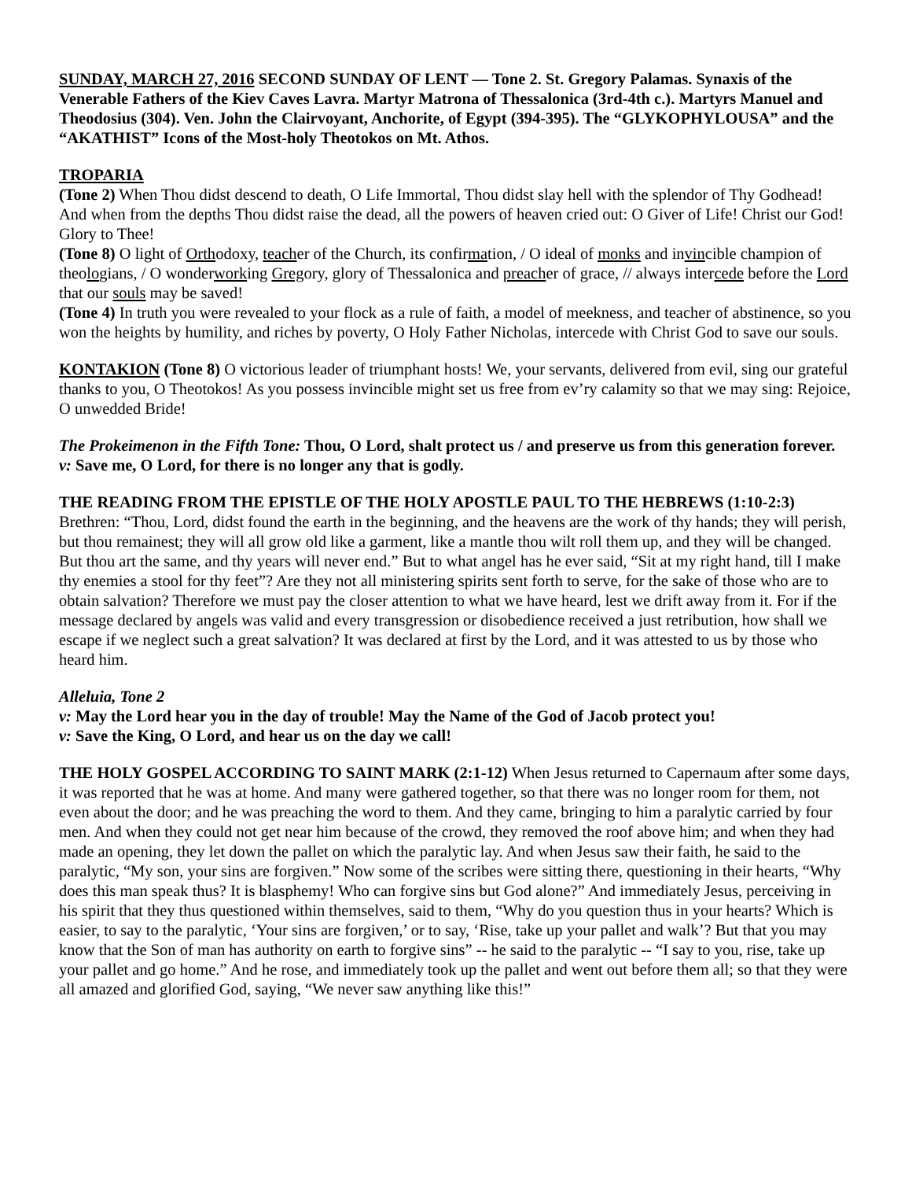SUNDAY, MARCH 27, 2016 SECOND SUNDAY OF LENT — Tone 2. St. Gregory Palamas. Synaxis of the Venerable Fathers of the Kiev Caves Lavra. Martyr Matrona of Thessalonica (3rd-4th c.). Martyrs Manuel and Theodosius (304). Ven. John the Clairvoyant, Anchorite, of Egypt (394-395). The “GLYKOPHYLOUSA” and the “AKATHIST” Icons of the Most-holy Theotokos on Mt. Athos.
TROPARIA
(Tone 2) When Thou didst descend to death, O Life Immortal, Thou didst slay hell with the splendor of Thy Godhead! And when from the depths Thou didst raise the dead, all the powers of heaven cried out: O Giver of Life! Christ our God! Glory to Thee!
(Tone 8) O light of Orthodoxy, teacher of the Church, its confirmation, / O ideal of monks and invincible champion of theologians, / O wonderworking Gregory, glory of Thessalonica and preacher of grace, // always intercede before the Lord that our souls may be saved!
(Tone 4) In truth you were revealed to your flock as a rule of faith, a model of meekness, and teacher of abstinence, so you won the heights by humility, and riches by poverty, O Holy Father Nicholas, intercede with Christ God to save our souls.
KONTAKION (Tone 8) O victorious leader of triumphant hosts! We, your servants, delivered from evil, sing our grateful thanks to you, O Theotokos! As you possess invincible might set us free from ev’ry calamity so that we may sing: Rejoice, O unwedded Bride!
The Prokeimenon in the Fifth Tone: Thou, O Lord, shalt protect us / and preserve us from this generation forever.
v: Save me, O Lord, for there is no longer any that is godly.
THE READING FROM THE EPISTLE OF THE HOLY APOSTLE PAUL TO THE HEBREWS (1:10-2:3) Brethren: “Thou, Lord, didst found the earth in the beginning, and the heavens are the work of thy hands; they will perish, but thou remainest; they will all grow old like a garment, like a mantle thou wilt roll them up, and they will be changed. But thou art the same, and thy years will never end.” But to what angel has he ever said, “Sit at my right hand, till I make thy enemies a stool for thy feet”? Are they not all ministering spirits sent forth to serve, for the sake of those who are to obtain salvation? Therefore we must pay the closer attention to what we have heard, lest we drift away from it. For if the message declared by angels was valid and every transgression or disobedience received a just retribution, how shall we escape if we neglect such a great salvation? It was declared at first by the Lord, and it was attested to us by those who heard him.
Alleluia, Tone 2
v: May the Lord hear you in the day of trouble! May the Name of the God of Jacob protect you!
v: Save the King, O Lord, and hear us on the day we call!
THE HOLY GOSPEL ACCORDING TO SAINT MARK (2:1-12) When Jesus returned to Capernaum after some days, it was reported that he was at home. And many were gathered together, so that there was no longer room for them, not even about the door; and he was preaching the word to them. And they came, bringing to him a paralytic carried by four men. And when they could not get near him because of the crowd, they removed the roof above him; and when they had made an opening, they let down the pallet on which the paralytic lay. And when Jesus saw their faith, he said to the paralytic, “My son, your sins are forgiven.” Now some of the scribes were sitting there, questioning in their hearts, “Why does this man speak thus? It is blasphemy! Who can forgive sins but God alone?” And immediately Jesus, perceiving in his spirit that they thus questioned within themselves, said to them, “Why do you question thus in your hearts? Which is easier, to say to the paralytic, ‘Your sins are forgiven,’ or to say, ‘Rise, take up your pallet and walk’? But that you may know that the Son of man has authority on earth to forgive sins” -- he said to the paralytic -- “I say to you, rise, take up your pallet and go home.” And he rose, and immediately took up the pallet and went out before them all; so that they were all amazed and glorified God, saying, “We never saw anything like this!”